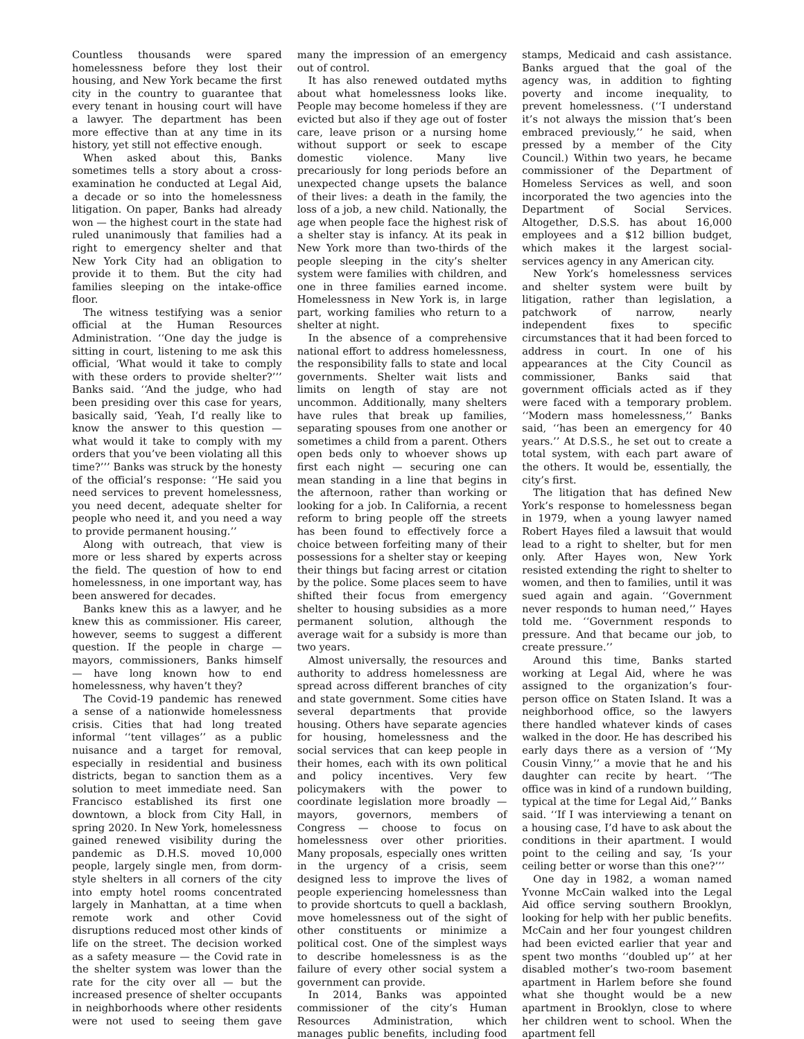Countless thousands were spared homelessness before they lost their housing, and New York became the first city in the country to guarantee that every tenant in housing court will have a lawyer. The department has been more effective than at any time in its history, yet still not effective enough.
When asked about this, Banks sometimes tells a story about a cross-examination he conducted at Legal Aid, a decade or so into the homelessness litigation. On paper, Banks had already won — the highest court in the state had ruled unanimously that families had a right to emergency shelter and that New York City had an obligation to provide it to them. But the city had families sleeping on the intake-office floor.
The witness testifying was a senior official at the Human Resources Administration. ‘‘One day the judge is sitting in court, listening to me ask this official, ‘What would it take to comply with these orders to provide shelter?’’’ Banks said. ‘‘And the judge, who had been presiding over this case for years, basically said, ‘Yeah, I’d really like to know the answer to this question — what would it take to comply with my orders that you’ve been violating all this time?’’’ Banks was struck by the honesty of the official’s response: ‘‘He said you need services to prevent homelessness, you need decent, adequate shelter for people who need it, and you need a way to provide permanent housing.’’
Along with outreach, that view is more or less shared by experts across the field. The question of how to end homelessness, in one important way, has been answered for decades.
Banks knew this as a lawyer, and he knew this as commissioner. His career, however, seems to suggest a different question. If the people in charge — mayors, commissioners, Banks himself — have long known how to end homelessness, why haven’t they?
The Covid-19 pandemic has renewed a sense of a nationwide homelessness crisis. Cities that had long treated informal ‘‘tent villages’’ as a public nuisance and a target for removal, especially in residential and business districts, began to sanction them as a solution to meet immediate need. San Francisco established its first one downtown, a block from City Hall, in spring 2020. In New York, homelessness gained renewed visibility during the pandemic as D.H.S. moved 10,000 people, largely single men, from dorm-style shelters in all corners of the city into empty hotel rooms concentrated largely in Manhattan, at a time when remote work and other Covid disruptions reduced most other kinds of life on the street. The decision worked as a safety measure — the Covid rate in the shelter system was lower than the rate for the city over all — but the increased presence of shelter occupants in neighborhoods where other residents were not used to seeing them gave many the impression of an emergency out of control.
It has also renewed outdated myths about what homelessness looks like. People may become homeless if they are evicted but also if they age out of foster care, leave prison or a nursing home without support or seek to escape domestic violence. Many live precariously for long periods before an unexpected change upsets the balance of their lives: a death in the family, the loss of a job, a new child. Nationally, the age when people face the highest risk of a shelter stay is infancy. At its peak in New York more than two-thirds of the people sleeping in the city’s shelter system were families with children, and one in three families earned income. Homelessness in New York is, in large part, working families who return to a shelter at night.
In the absence of a comprehensive national effort to address homelessness, the responsibility falls to state and local governments. Shelter wait lists and limits on length of stay are not uncommon. Additionally, many shelters have rules that break up families, separating spouses from one another or sometimes a child from a parent. Others open beds only to whoever shows up first each night — securing one can mean standing in a line that begins in the afternoon, rather than working or looking for a job. In California, a recent reform to bring people off the streets has been found to effectively force a choice between forfeiting many of their possessions for a shelter stay or keeping their things but facing arrest or citation by the police. Some places seem to have shifted their focus from emergency shelter to housing subsidies as a more permanent solution, although the average wait for a subsidy is more than two years.
Almost universally, the resources and authority to address homelessness are spread across different branches of city and state government. Some cities have several departments that provide housing. Others have separate agencies for housing, homelessness and the social services that can keep people in their homes, each with its own political and policy incentives. Very few policymakers with the power to coordinate legislation more broadly — mayors, governors, members of Congress — choose to focus on homelessness over other priorities. Many proposals, especially ones written in the urgency of a crisis, seem designed less to improve the lives of people experiencing homelessness than to provide shortcuts to quell a backlash, move homelessness out of the sight of other constituents or minimize a political cost. One of the simplest ways to describe homelessness is as the failure of every other social system a government can provide.
In 2014, Banks was appointed commissioner of the city’s Human Resources Administration, which manages public benefits, including food stamps, Medicaid and cash assistance. Banks argued that the goal of the agency was, in addition to fighting poverty and income inequality, to prevent homelessness. (‘‘I understand it’s not always the mission that’s been embraced previously,’’ he said, when pressed by a member of the City Council.) Within two years, he became commissioner of the Department of Homeless Services as well, and soon incorporated the two agencies into the Department of Social Services. Altogether, D.S.S. has about 16,000 employees and a $12 billion budget, which makes it the largest social-services agency in any American city.
New York’s homelessness services and shelter system were built by litigation, rather than legislation, a patchwork of narrow, nearly independent fixes to specific circumstances that it had been forced to address in court. In one of his appearances at the City Council as commissioner, Banks said that government officials acted as if they were faced with a temporary problem. ‘‘Modern mass homelessness,’’ Banks said, ‘‘has been an emergency for 40 years.’’ At D.S.S., he set out to create a total system, with each part aware of the others. It would be, essentially, the city’s first.
The litigation that has defined New York’s response to homelessness began in 1979, when a young lawyer named Robert Hayes filed a lawsuit that would lead to a right to shelter, but for men only. After Hayes won, New York resisted extending the right to shelter to women, and then to families, until it was sued again and again. ‘‘Government never responds to human need,’’ Hayes told me. ‘‘Government responds to pressure. And that became our job, to create pressure.’’
Around this time, Banks started working at Legal Aid, where he was assigned to the organization’s four-person office on Staten Island. It was a neighborhood office, so the lawyers there handled whatever kinds of cases walked in the door. He has described his early days there as a version of ‘‘My Cousin Vinny,’’ a movie that he and his daughter can recite by heart. ‘‘The office was in kind of a rundown building, typical at the time for Legal Aid,’’ Banks said. ‘‘If I was interviewing a tenant on a housing case, I’d have to ask about the conditions in their apartment. I would point to the ceiling and say, ‘Is your ceiling better or worse than this one?’’’
One day in 1982, a woman named Yvonne McCain walked into the Legal Aid office serving southern Brooklyn, looking for help with her public benefits. McCain and her four youngest children had been evicted earlier that year and spent two months ‘‘doubled up’’ at her disabled mother’s two-room basement apartment in Harlem before she found what she thought would be a new apartment in Brooklyn, close to where her children went to school. When the apartment fell